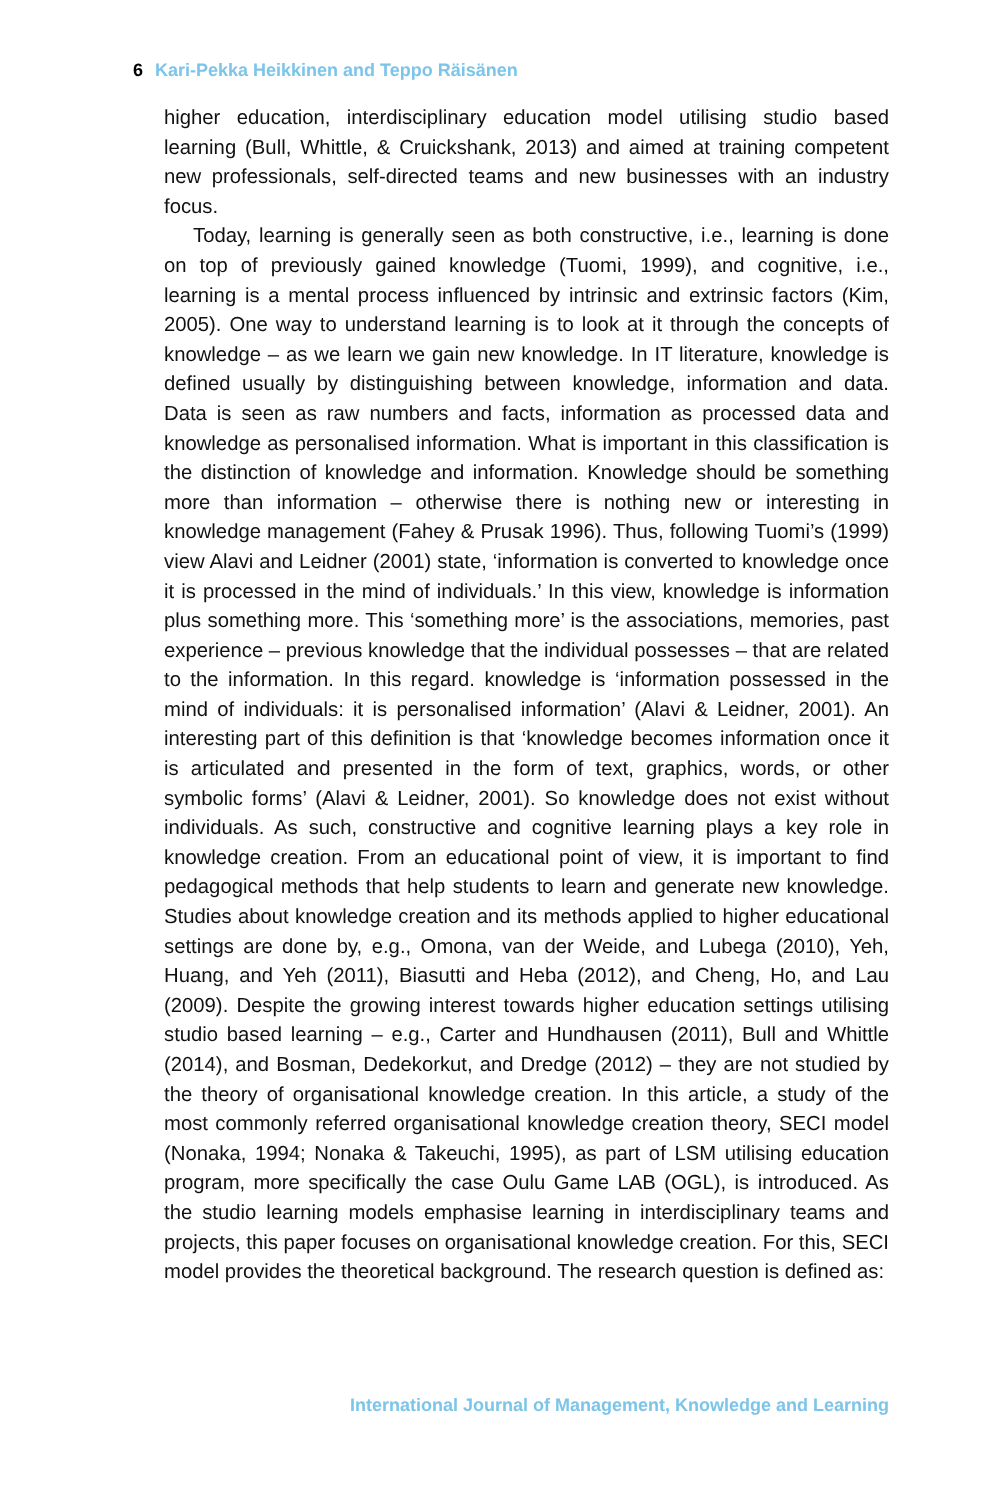6 Kari-Pekka Heikkinen and Teppo Räisänen
higher education, interdisciplinary education model utilising studio based learning (Bull, Whittle, & Cruickshank, 2013) and aimed at training competent new professionals, self-directed teams and new businesses with an industry focus.
Today, learning is generally seen as both constructive, i.e., learning is done on top of previously gained knowledge (Tuomi, 1999), and cognitive, i.e., learning is a mental process influenced by intrinsic and extrinsic factors (Kim, 2005). One way to understand learning is to look at it through the concepts of knowledge – as we learn we gain new knowledge. In IT literature, knowledge is defined usually by distinguishing between knowledge, information and data. Data is seen as raw numbers and facts, information as processed data and knowledge as personalised information. What is important in this classification is the distinction of knowledge and information. Knowledge should be something more than information – otherwise there is nothing new or interesting in knowledge management (Fahey & Prusak 1996). Thus, following Tuomi’s (1999) view Alavi and Leidner (2001) state, ‘information is converted to knowledge once it is processed in the mind of individuals.’ In this view, knowledge is information plus something more. This ‘something more’ is the associations, memories, past experience – previous knowledge that the individual possesses – that are related to the information. In this regard. knowledge is ‘information possessed in the mind of individuals: it is personalised information’ (Alavi & Leidner, 2001). An interesting part of this definition is that ‘knowledge becomes information once it is articulated and presented in the form of text, graphics, words, or other symbolic forms’ (Alavi & Leidner, 2001). So knowledge does not exist without individuals. As such, constructive and cognitive learning plays a key role in knowledge creation. From an educational point of view, it is important to find pedagogical methods that help students to learn and generate new knowledge. Studies about knowledge creation and its methods applied to higher educational settings are done by, e.g., Omona, van der Weide, and Lubega (2010), Yeh, Huang, and Yeh (2011), Biasutti and Heba (2012), and Cheng, Ho, and Lau (2009). Despite the growing interest towards higher education settings utilising studio based learning – e.g., Carter and Hundhausen (2011), Bull and Whittle (2014), and Bosman, Dedekorkut, and Dredge (2012) – they are not studied by the theory of organisational knowledge creation. In this article, a study of the most commonly referred organisational knowledge creation theory, SECI model (Nonaka, 1994; Nonaka & Takeuchi, 1995), as part of LSM utilising education program, more specifically the case Oulu Game LAB (OGL), is introduced. As the studio learning models emphasise learning in interdisciplinary teams and projects, this paper focuses on organisational knowledge creation. For this, SECI model provides the theoretical background. The research question is defined as:
International Journal of Management, Knowledge and Learning